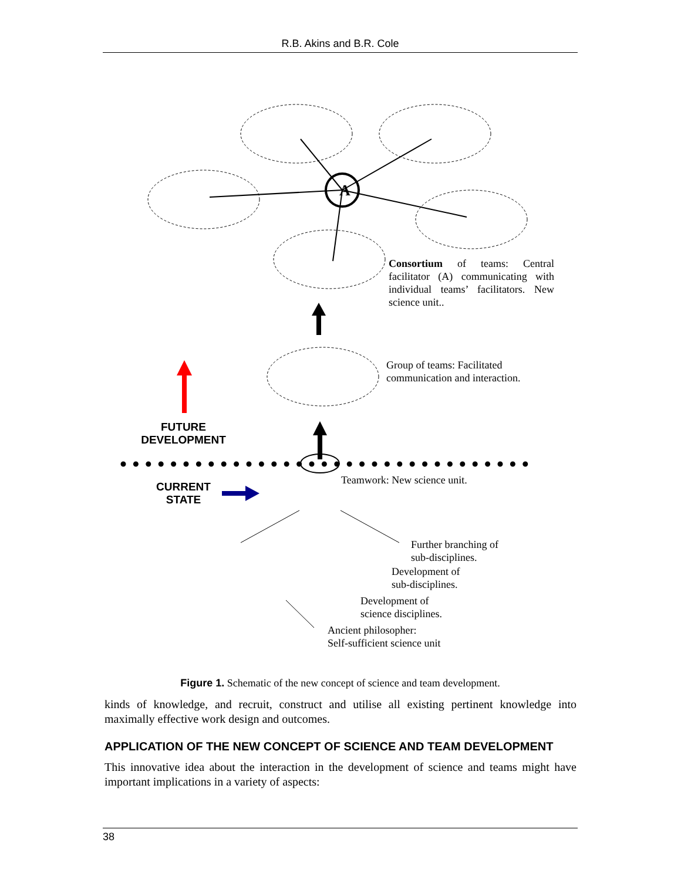R.B. Akins and B.R. Cole
A
Consortium of teams: Central facilitator (A) communicating with individual teams’ facilitators. New science unit..
Group of teams: Facilitated
communication and interaction.
FUTURE
DEVELOPMENT
CURRENT
STATE
Teamwork: New science unit.
Further branching of
sub-disciplines.
Development of
sub-disciplines.
Development of
science disciplines.
Ancient philosopher:
Self-sufficient science unit
Figure 1. Schematic of the new concept of science and team development.
kinds of knowledge, and recruit, construct and utilise all existing pertinent knowledge into maximally effective work design and outcomes.
APPLICATION OF THE NEW CONCEPT OF SCIENCE AND TEAM DEVELOPMENT
This innovative idea about the interaction in the development of science and teams might have important implications in a variety of aspects:
38